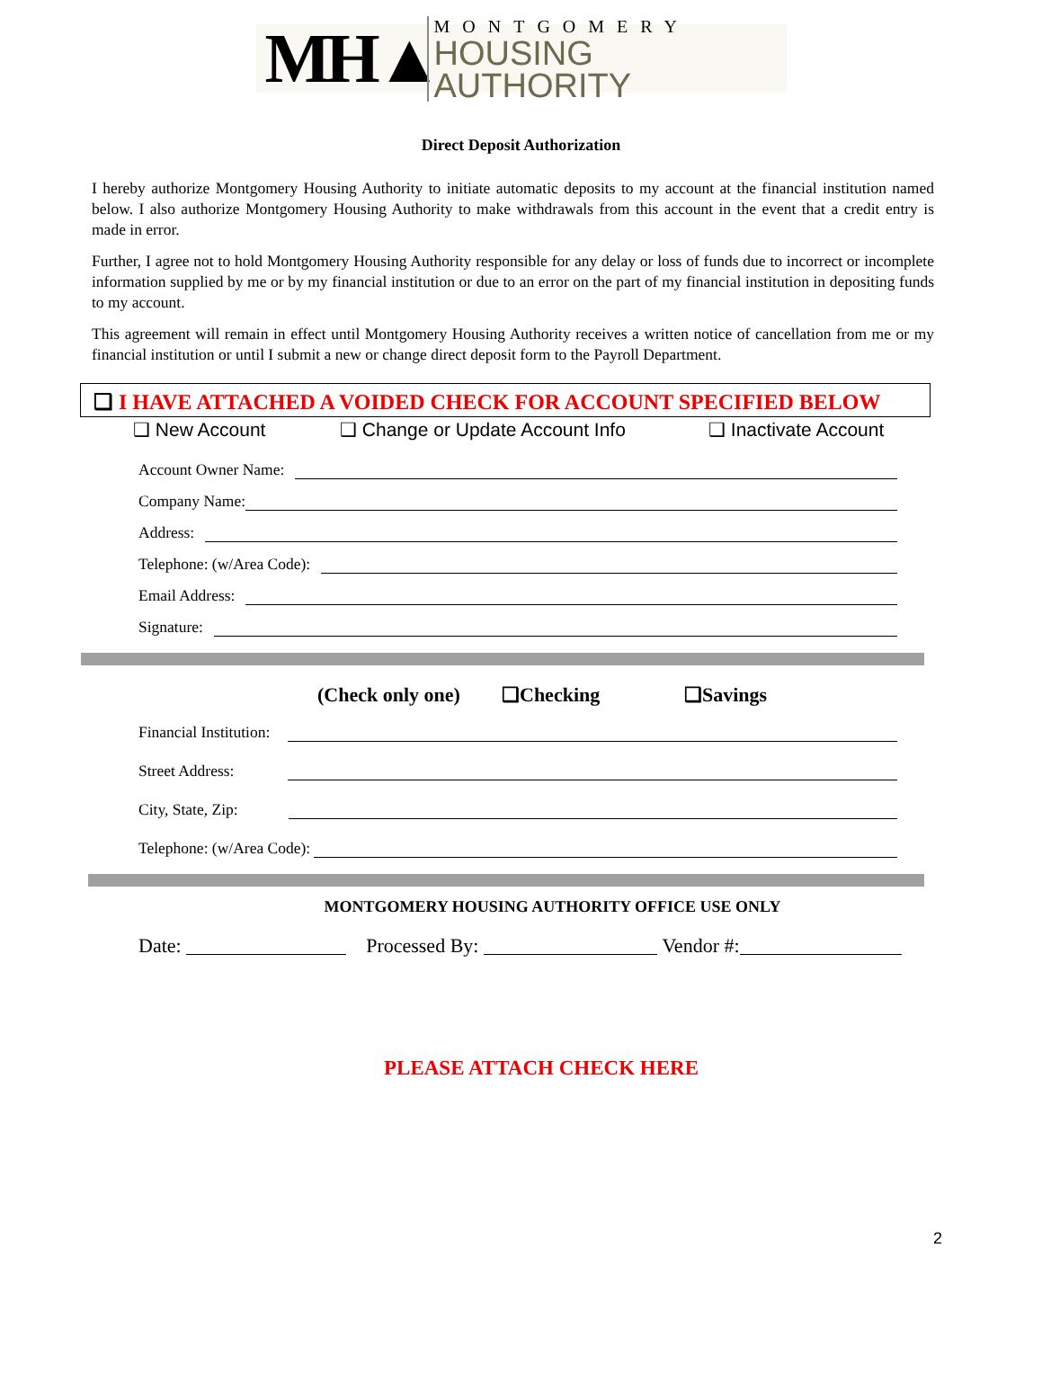MH▲
MONTGOMERY
HOUSING AUTHORITY
Direct Deposit Authorization
I hereby authorize Montgomery Housing Authority to initiate automatic deposits to my account at the financial institution named below. I also authorize Montgomery Housing Authority to make withdrawals from this account in the event that a credit entry is made in error.
Further, I agree not to hold Montgomery Housing Authority responsible for any delay or loss of funds due to incorrect or incomplete information supplied by me or by my financial institution or due to an error on the part of my financial institution in depositing funds to my account.
This agreement will remain in effect until Montgomery Housing Authority receives a written notice of cancellation from me or my financial institution or until I submit a new or change direct deposit form to the Payroll Department.
❑ I HAVE ATTACHED A VOIDED CHECK FOR ACCOUNT SPECIFIED BELOW
❑ New Account ❑ Change or Update Account Info ❑ Inactivate Account
Account Owner Name:
Company Name:
Address:
Telephone: (w/Area Code):
Email Address:
Signature:
(Check only one) ❑Checking ❑Savings
Financial Institution:
Street Address:
City, State, Zip:
Telephone: (w/Area Code):
MONTGOMERY HOUSING AUTHORITY OFFICE USE ONLY
Date: Processed By: Vendor #:
PLEASE ATTACH CHECK HERE
2